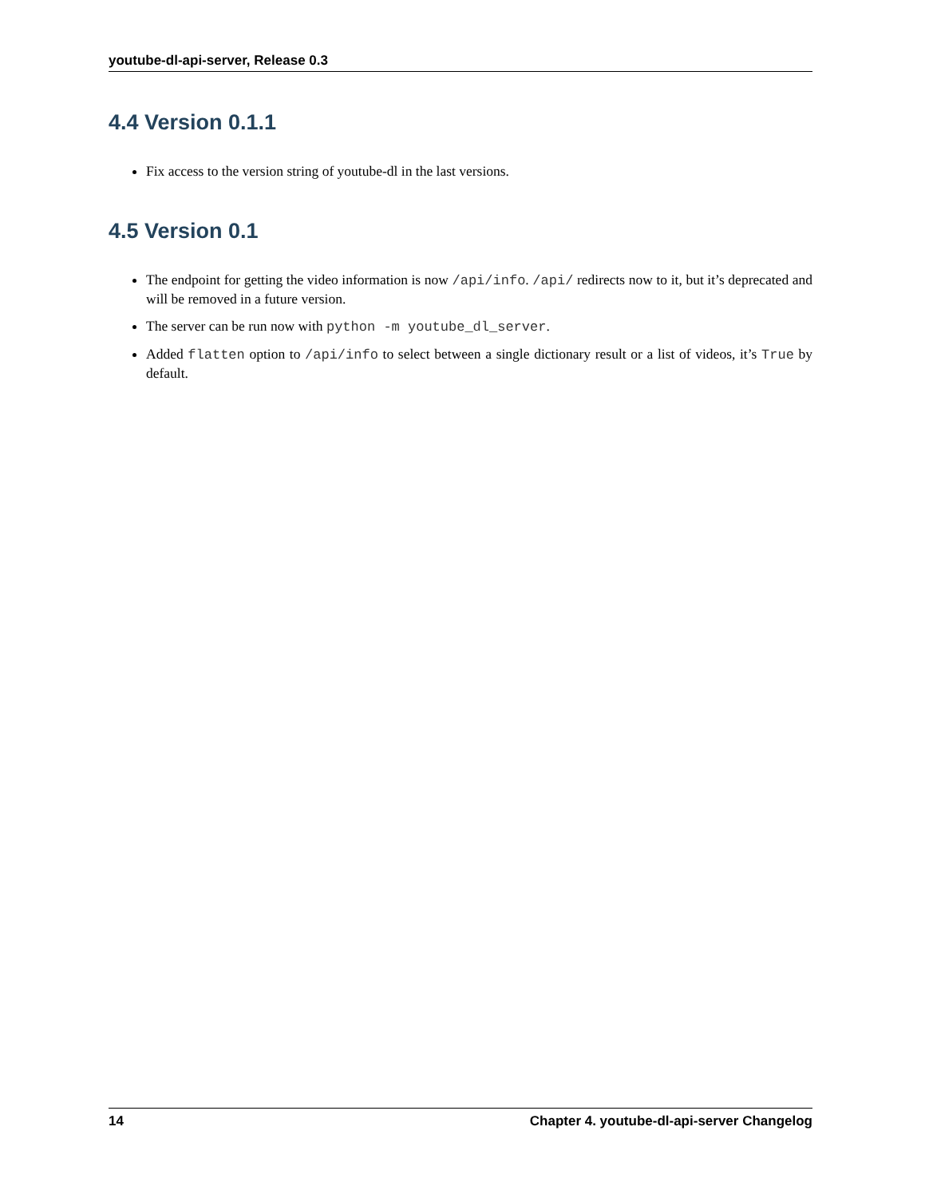youtube-dl-api-server, Release 0.3
4.4 Version 0.1.1
Fix access to the version string of youtube-dl in the last versions.
4.5 Version 0.1
The endpoint for getting the video information is now /api/info. /api/ redirects now to it, but it’s deprecated and will be removed in a future version.
The server can be run now with python -m youtube_dl_server.
Added flatten option to /api/info to select between a single dictionary result or a list of videos, it’s True by default.
14 Chapter 4. youtube-dl-api-server Changelog